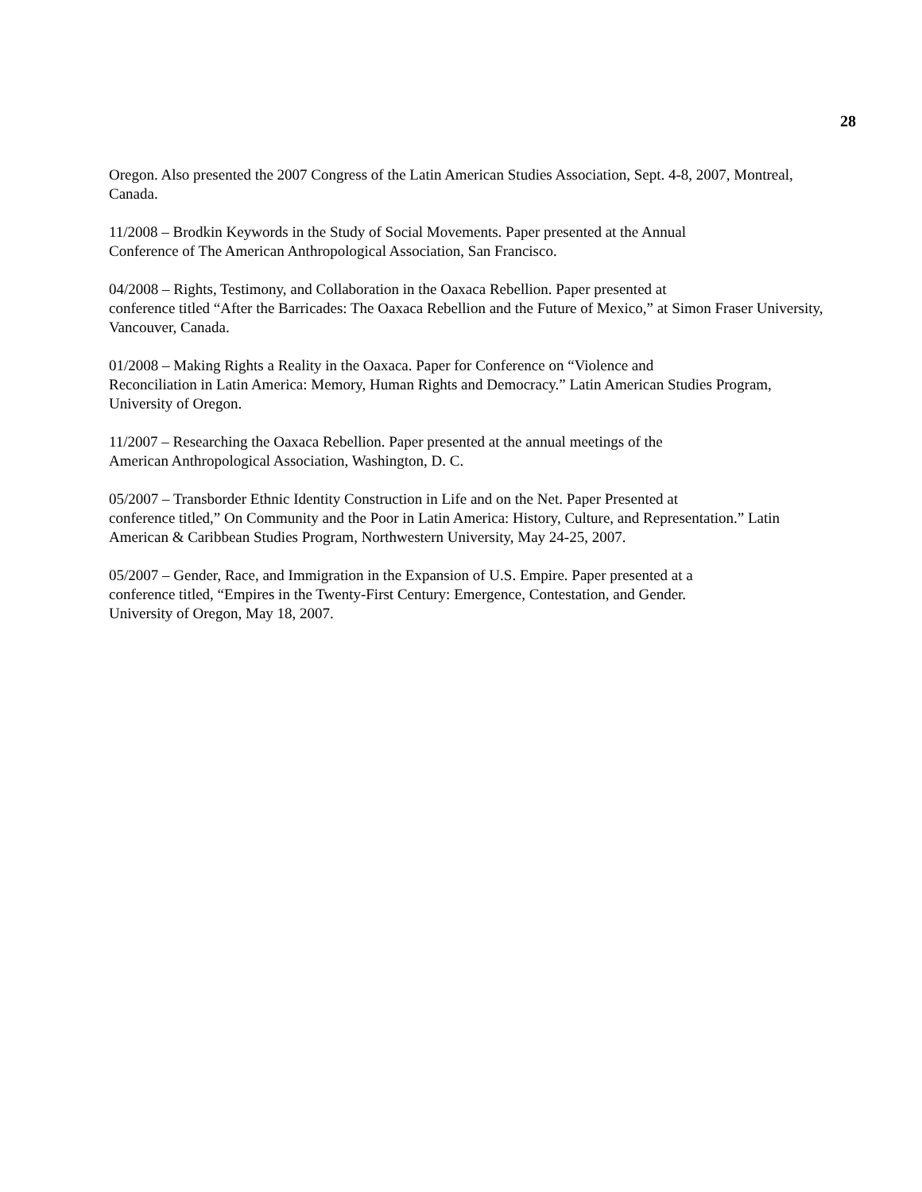28
Oregon. Also presented the 2007 Congress of the Latin American Studies Association, Sept. 4-8, 2007, Montreal, Canada.
11/2008 – Brodkin Keywords in the Study of Social Movements. Paper presented at the Annual
Conference of The American Anthropological Association, San Francisco.
04/2008 – Rights, Testimony, and Collaboration in the Oaxaca Rebellion. Paper presented at
conference titled “After the Barricades: The Oaxaca Rebellion and the Future of Mexico,” at Simon Fraser University, Vancouver, Canada.
01/2008 – Making Rights a Reality in the Oaxaca. Paper for Conference on “Violence and
Reconciliation in Latin America: Memory, Human Rights and Democracy.” Latin American Studies Program, University of Oregon.
11/2007 – Researching the Oaxaca Rebellion. Paper presented at the annual meetings of the
American Anthropological Association, Washington, D. C.
05/2007 – Transborder Ethnic Identity Construction in Life and on the Net. Paper Presented at
conference titled,” On Community and the Poor in Latin America: History, Culture, and Representation.” Latin American & Caribbean Studies Program, Northwestern University, May 24-25, 2007.
05/2007 – Gender, Race, and Immigration in the Expansion of U.S. Empire. Paper presented at a
conference titled, “Empires in the Twenty-First Century: Emergence, Contestation, and Gender.
University of Oregon, May 18, 2007.